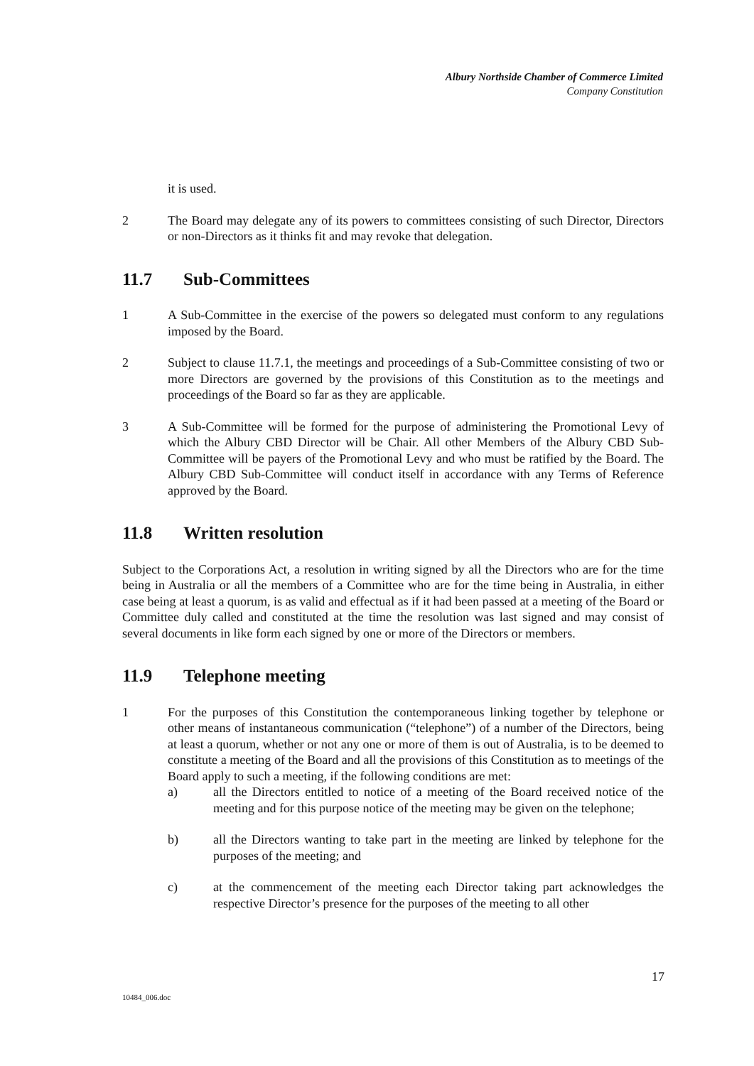Albury Northside Chamber of Commerce Limited
Company Constitution
it is used.
2 The Board may delegate any of its powers to committees consisting of such Director, Directors or non-Directors as it thinks fit and may revoke that delegation.
11.7 Sub-Committees
1 A Sub-Committee in the exercise of the powers so delegated must conform to any regulations imposed by the Board.
2 Subject to clause 11.7.1, the meetings and proceedings of a Sub-Committee consisting of two or more Directors are governed by the provisions of this Constitution as to the meetings and proceedings of the Board so far as they are applicable.
3 A Sub-Committee will be formed for the purpose of administering the Promotional Levy of which the Albury CBD Director will be Chair. All other Members of the Albury CBD Sub-Committee will be payers of the Promotional Levy and who must be ratified by the Board. The Albury CBD Sub-Committee will conduct itself in accordance with any Terms of Reference approved by the Board.
11.8 Written resolution
Subject to the Corporations Act, a resolution in writing signed by all the Directors who are for the time being in Australia or all the members of a Committee who are for the time being in Australia, in either case being at least a quorum, is as valid and effectual as if it had been passed at a meeting of the Board or Committee duly called and constituted at the time the resolution was last signed and may consist of several documents in like form each signed by one or more of the Directors or members.
11.9 Telephone meeting
1 For the purposes of this Constitution the contemporaneous linking together by telephone or other means of instantaneous communication (“telephone”) of a number of the Directors, being at least a quorum, whether or not any one or more of them is out of Australia, is to be deemed to constitute a meeting of the Board and all the provisions of this Constitution as to meetings of the Board apply to such a meeting, if the following conditions are met:
a) all the Directors entitled to notice of a meeting of the Board received notice of the meeting and for this purpose notice of the meeting may be given on the telephone;
b) all the Directors wanting to take part in the meeting are linked by telephone for the purposes of the meeting; and
c) at the commencement of the meeting each Director taking part acknowledges the respective Director’s presence for the purposes of the meeting to all other
17
10484_006.doc